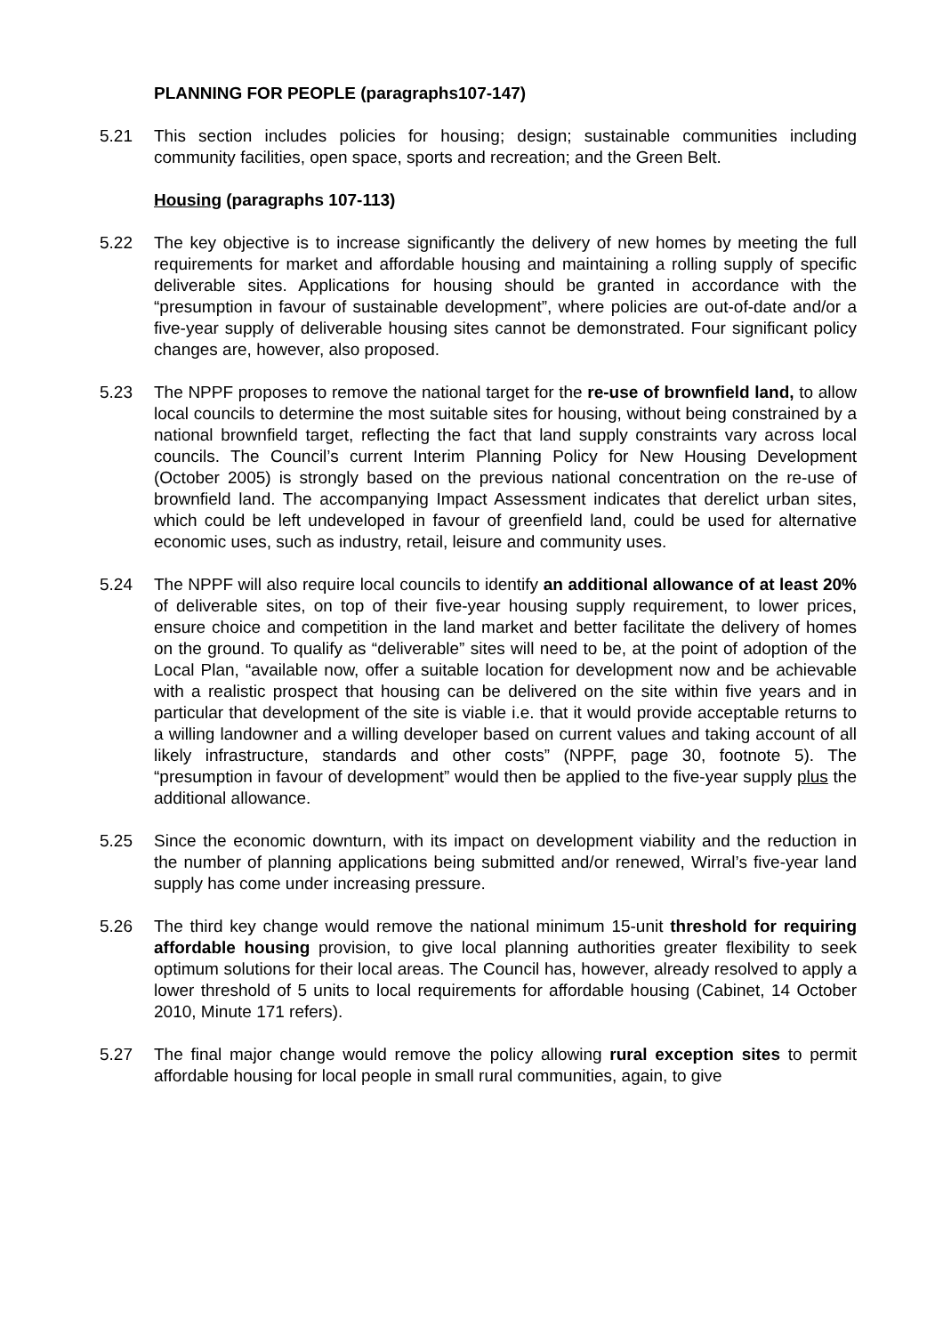PLANNING FOR PEOPLE (paragraphs107-147)
5.21 This section includes policies for housing; design; sustainable communities including community facilities, open space, sports and recreation; and the Green Belt.
Housing (paragraphs 107-113)
5.22 The key objective is to increase significantly the delivery of new homes by meeting the full requirements for market and affordable housing and maintaining a rolling supply of specific deliverable sites. Applications for housing should be granted in accordance with the “presumption in favour of sustainable development”, where policies are out-of-date and/or a five-year supply of deliverable housing sites cannot be demonstrated. Four significant policy changes are, however, also proposed.
5.23 The NPPF proposes to remove the national target for the re-use of brownfield land, to allow local councils to determine the most suitable sites for housing, without being constrained by a national brownfield target, reflecting the fact that land supply constraints vary across local councils. The Council’s current Interim Planning Policy for New Housing Development (October 2005) is strongly based on the previous national concentration on the re-use of brownfield land. The accompanying Impact Assessment indicates that derelict urban sites, which could be left undeveloped in favour of greenfield land, could be used for alternative economic uses, such as industry, retail, leisure and community uses.
5.24 The NPPF will also require local councils to identify an additional allowance of at least 20% of deliverable sites, on top of their five-year housing supply requirement, to lower prices, ensure choice and competition in the land market and better facilitate the delivery of homes on the ground. To qualify as “deliverable” sites will need to be, at the point of adoption of the Local Plan, “available now, offer a suitable location for development now and be achievable with a realistic prospect that housing can be delivered on the site within five years and in particular that development of the site is viable i.e. that it would provide acceptable returns to a willing landowner and a willing developer based on current values and taking account of all likely infrastructure, standards and other costs” (NPPF, page 30, footnote 5). The “presumption in favour of development” would then be applied to the five-year supply plus the additional allowance.
5.25 Since the economic downturn, with its impact on development viability and the reduction in the number of planning applications being submitted and/or renewed, Wirral’s five-year land supply has come under increasing pressure.
5.26 The third key change would remove the national minimum 15-unit threshold for requiring affordable housing provision, to give local planning authorities greater flexibility to seek optimum solutions for their local areas. The Council has, however, already resolved to apply a lower threshold of 5 units to local requirements for affordable housing (Cabinet, 14 October 2010, Minute 171 refers).
5.27 The final major change would remove the policy allowing rural exception sites to permit affordable housing for local people in small rural communities, again, to give